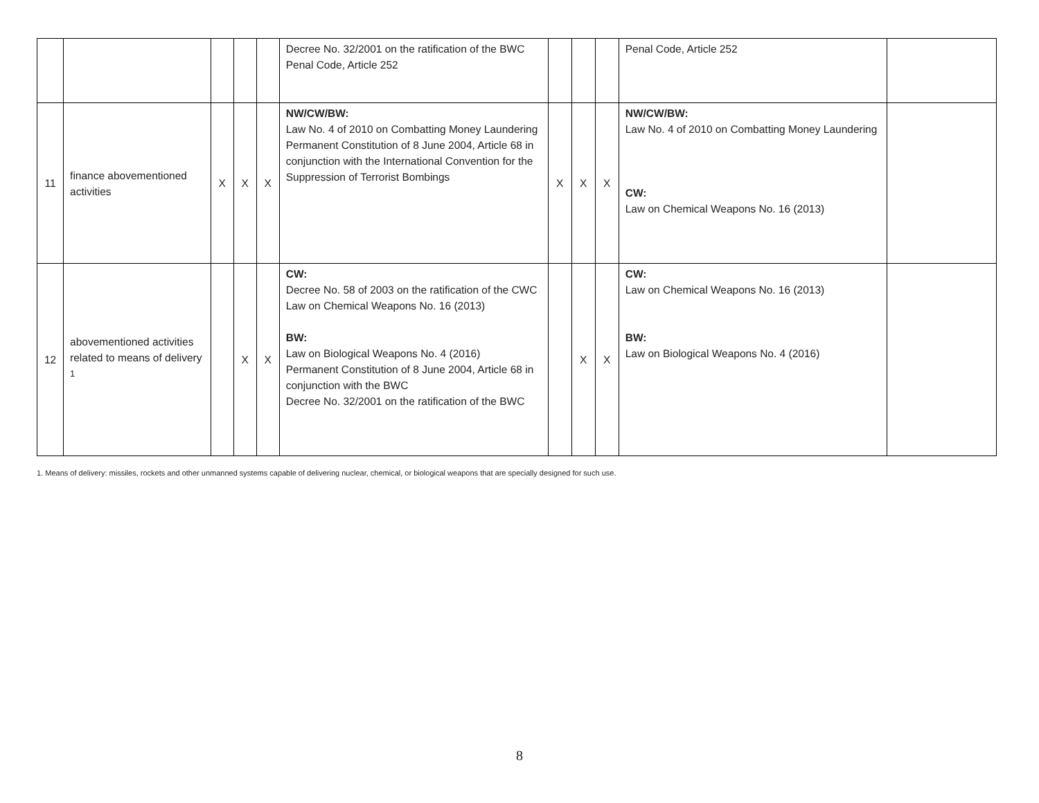| | | | | | Decree No. 32/2001 on the ratification of the BWC Penal Code, Article 252 | | | | Penal Code, Article 252 | |
| 11 | finance abovementioned activities | X | X | X | NW/CW/BW: Law No. 4 of 2010 on Combatting Money Laundering Permanent Constitution of 8 June 2004, Article 68 in conjunction with the International Convention for the Suppression of Terrorist Bombings | X | X | X | NW/CW/BW: Law No. 4 of 2010 on Combatting Money Laundering CW: Law on Chemical Weapons No. 16 (2013) | |
| 12 | abovementioned activities related to means of delivery <sup>1</sup> | | X | X | CW: Decree No. 58 of 2003 on the ratification of the CWC Law on Chemical Weapons No. 16 (2013) BW: Law on Biological Weapons No. 4 (2016) Permanent Constitution of 8 June 2004, Article 68 in conjunction with the BWC Decree No. 32/2001 on the ratification of the BWC | | X | X | CW: Law on Chemical Weapons No. 16 (2013) BW: Law on Biological Weapons No. 4 (2016) | |
1. Means of delivery: missiles, rockets and other unmanned systems capable of delivering nuclear, chemical, or biological weapons that are specially designed for such use.
8